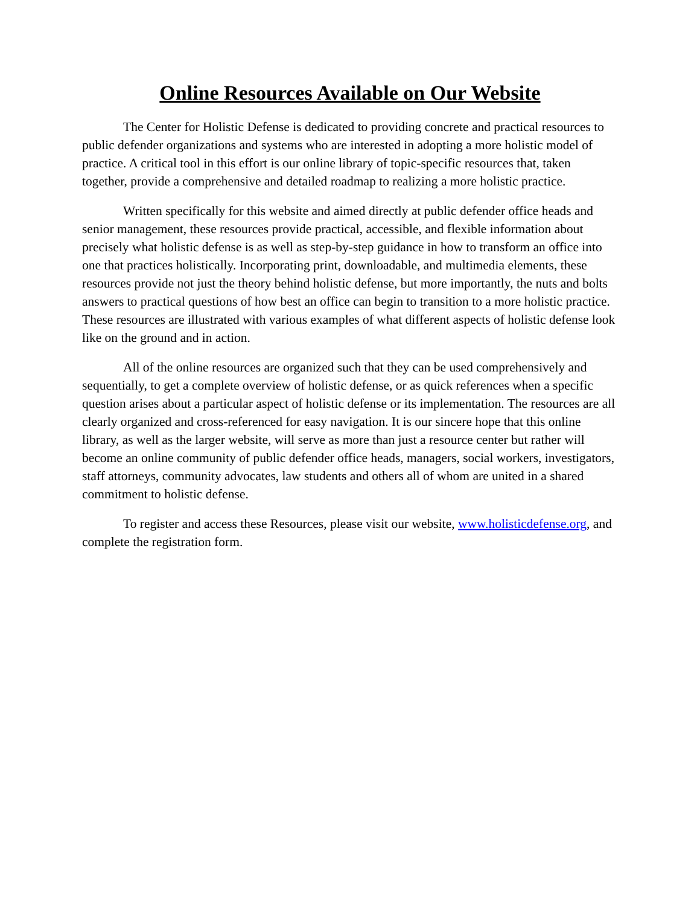Online Resources Available on Our Website
The Center for Holistic Defense is dedicated to providing concrete and practical resources to public defender organizations and systems who are interested in adopting a more holistic model of practice. A critical tool in this effort is our online library of topic-specific resources that, taken together, provide a comprehensive and detailed roadmap to realizing a more holistic practice.
Written specifically for this website and aimed directly at public defender office heads and senior management, these resources provide practical, accessible, and flexible information about precisely what holistic defense is as well as step-by-step guidance in how to transform an office into one that practices holistically. Incorporating print, downloadable, and multimedia elements, these resources provide not just the theory behind holistic defense, but more importantly, the nuts and bolts answers to practical questions of how best an office can begin to transition to a more holistic practice. These resources are illustrated with various examples of what different aspects of holistic defense look like on the ground and in action.
All of the online resources are organized such that they can be used comprehensively and sequentially, to get a complete overview of holistic defense, or as quick references when a specific question arises about a particular aspect of holistic defense or its implementation. The resources are all clearly organized and cross-referenced for easy navigation. It is our sincere hope that this online library, as well as the larger website, will serve as more than just a resource center but rather will become an online community of public defender office heads, managers, social workers, investigators, staff attorneys, community advocates, law students and others all of whom are united in a shared commitment to holistic defense.
To register and access these Resources, please visit our website, www.holisticdefense.org, and complete the registration form.